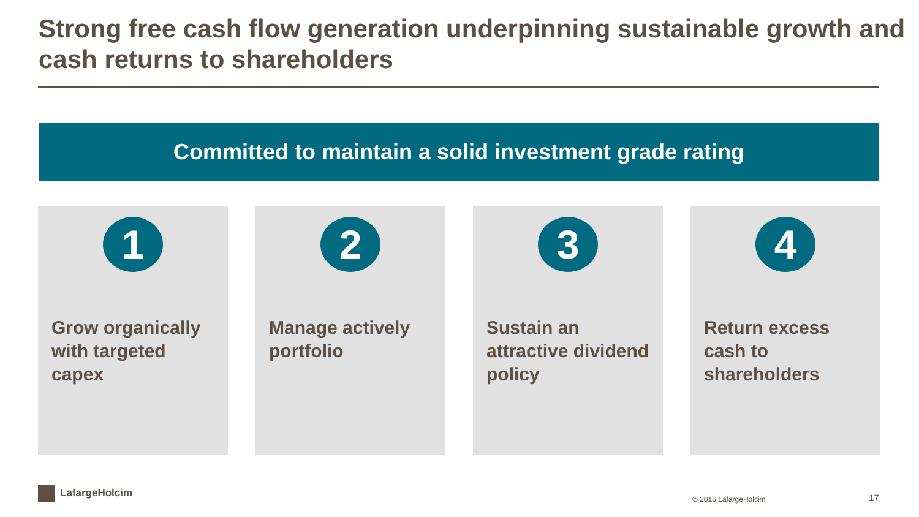Strong free cash flow generation underpinning sustainable growth and cash returns to shareholders
Committed to maintain a solid investment grade rating
1
Grow organically with targeted capex
2
Manage actively portfolio
3
Sustain an attractive dividend policy
4
Return excess cash to shareholders
LafargeHolcim
© 2016 LafargeHolcim 17